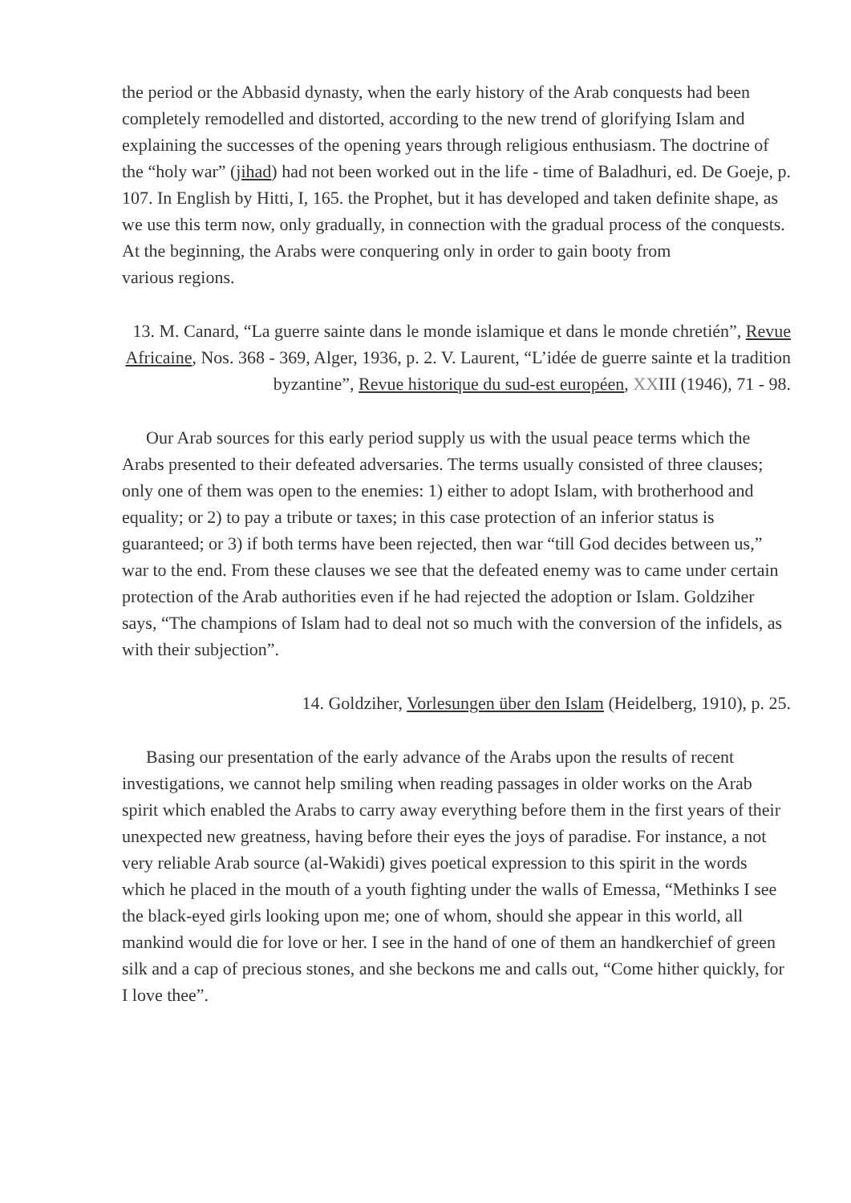the period or the Abbasid dynasty, when the early history of the Arab conquests had been completely remodelled and distorted, according to the new trend of glorifying Islam and explaining the successes of the opening years through religious enthusiasm. The doctrine of the “holy war” (jihad) had not been worked out in the life - time of Baladhuri, ed. De Goeje, p. 107. In English by Hitti, I, 165. the Prophet, but it has developed and taken definite shape, as we use this term now, only gradually, in connection with the gradual process of the conquests. At the beginning, the Arabs were conquering only in order to gain booty from
various regions.
13. M. Canard, “La guerre sainte dans le monde islamique et dans le monde chretién”, Revue Africaine, Nos. 368 - 369, Alger, 1936, p. 2. V. Laurent, “L’idée de guerre sainte et la tradition byzantine”, Revue historique du sud-est européen, XXIII (1946), 71 - 98.
Our Arab sources for this early period supply us with the usual peace terms which the Arabs presented to their defeated adversaries. The terms usually consisted of three clauses; only one of them was open to the enemies: 1) either to adopt Islam, with brotherhood and equality; or 2) to pay a tribute or taxes; in this case protection of an inferior status is guaranteed; or 3) if both terms have been rejected, then war “till God decides between us,” war to the end. From these clauses we see that the defeated enemy was to came under certain protection of the Arab authorities even if he had rejected the adoption or Islam. Goldziher says, “The champions of Islam had to deal not so much with the conversion of the infidels, as with their subjection”.
14. Goldziher, Vorlesungen über den Islam (Heidelberg, 1910), p. 25.
Basing our presentation of the early advance of the Arabs upon the results of recent investigations, we cannot help smiling when reading passages in older works on the Arab spirit which enabled the Arabs to carry away everything before them in the first years of their unexpected new greatness, having before their eyes the joys of paradise. For instance, a not very reliable Arab source (al-Wakidi) gives poetical expression to this spirit in the words which he placed in the mouth of a youth fighting under the walls of Emessa, “Methinks I see the black-eyed girls looking upon me; one of whom, should she appear in this world, all mankind would die for love or her. I see in the hand of one of them an handkerchief of green silk and a cap of precious stones, and she beckons me and calls out, “Come hither quickly, for I love thee”.